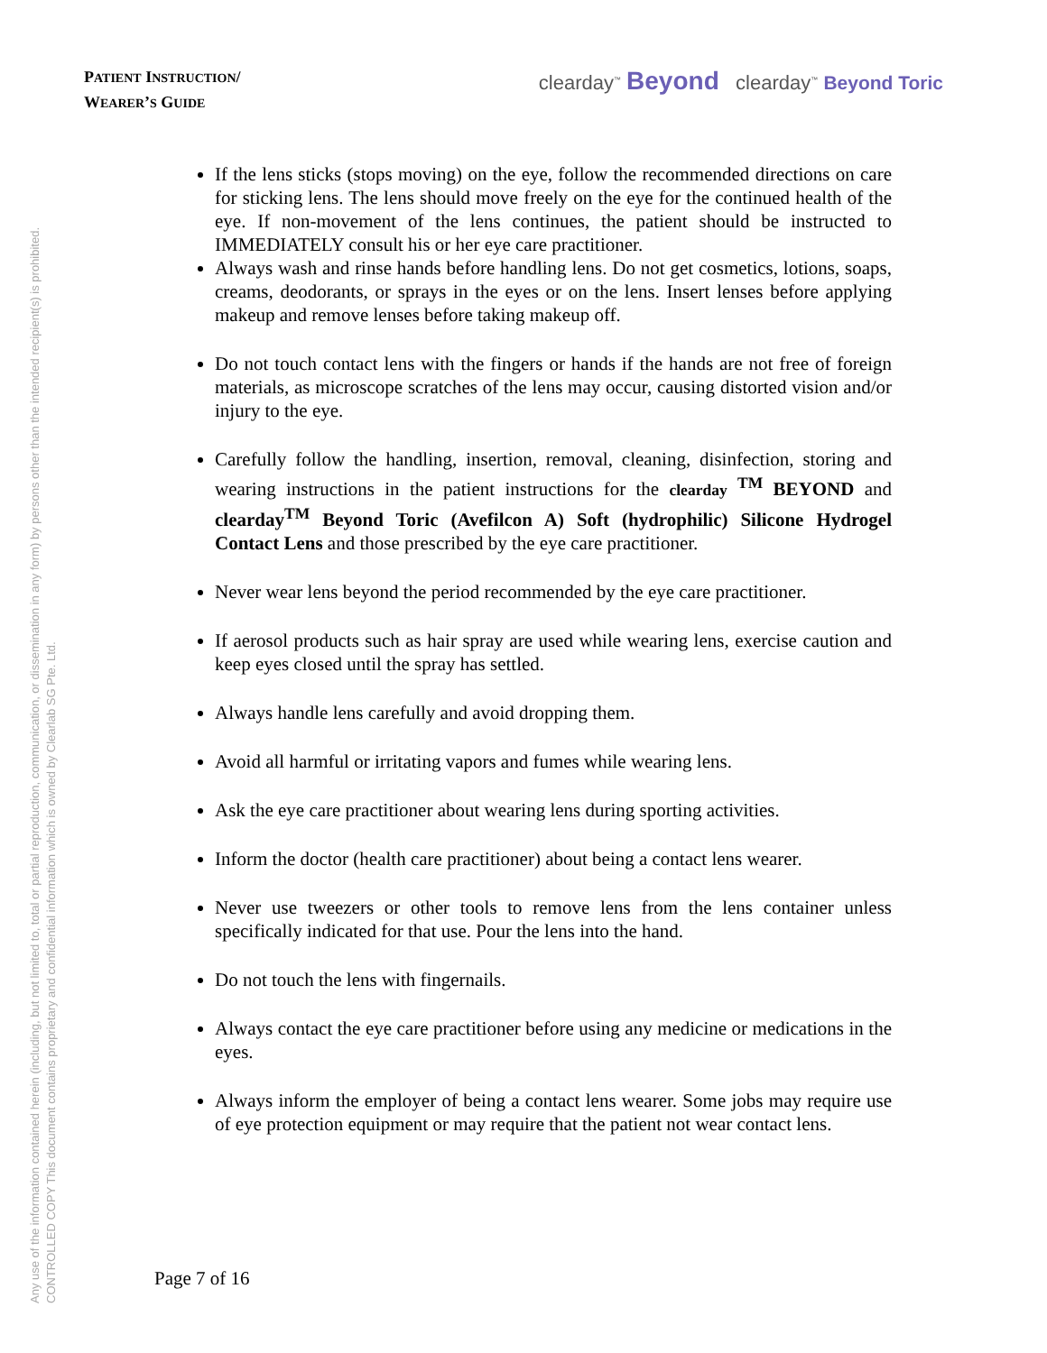Any use of the information contained herein (including, but not limited to, total or partial reproduction, communication, or dissemination in any form) by persons other than the intended recipient(s) is prohibited.
CONTROLLED COPY This document contains proprietary and confidential information which is owned by Clearlab SG Pte. Ltd.
PATIENT INSTRUCTION/
WEARER’S GUIDE
clearday<sup>™</sup> Beyond clearday<sup>™</sup> Beyond Toric
If the lens sticks (stops moving) on the eye, follow the recommended directions on care for sticking lens. The lens should move freely on the eye for the continued health of the eye. If non-movement of the lens continues, the patient should be instructed to IMMEDIATELY consult his or her eye care practitioner.
Always wash and rinse hands before handling lens. Do not get cosmetics, lotions, soaps, creams, deodorants, or sprays in the eyes or on the lens. Insert lenses before applying makeup and remove lenses before taking makeup off.
Do not touch contact lens with the fingers or hands if the hands are not free of foreign materials, as microscope scratches of the lens may occur, causing distorted vision and/or injury to the eye.
Carefully follow the handling, insertion, removal, cleaning, disinfection, storing and wearing instructions in the patient instructions for the clearday <sup>TM</sup> BEYOND and clearday<sup>TM</sup> Beyond Toric (Avefilcon A) Soft (hydrophilic) Silicone Hydrogel Contact Lens and those prescribed by the eye care practitioner.
Never wear lens beyond the period recommended by the eye care practitioner.
If aerosol products such as hair spray are used while wearing lens, exercise caution and keep eyes closed until the spray has settled.
Always handle lens carefully and avoid dropping them.
Avoid all harmful or irritating vapors and fumes while wearing lens.
Ask the eye care practitioner about wearing lens during sporting activities.
Inform the doctor (health care practitioner) about being a contact lens wearer.
Never use tweezers or other tools to remove lens from the lens container unless specifically indicated for that use. Pour the lens into the hand.
Do not touch the lens with fingernails.
Always contact the eye care practitioner before using any medicine or medications in the eyes.
Always inform the employer of being a contact lens wearer. Some jobs may require use of eye protection equipment or may require that the patient not wear contact lens.
Page 7 of 16